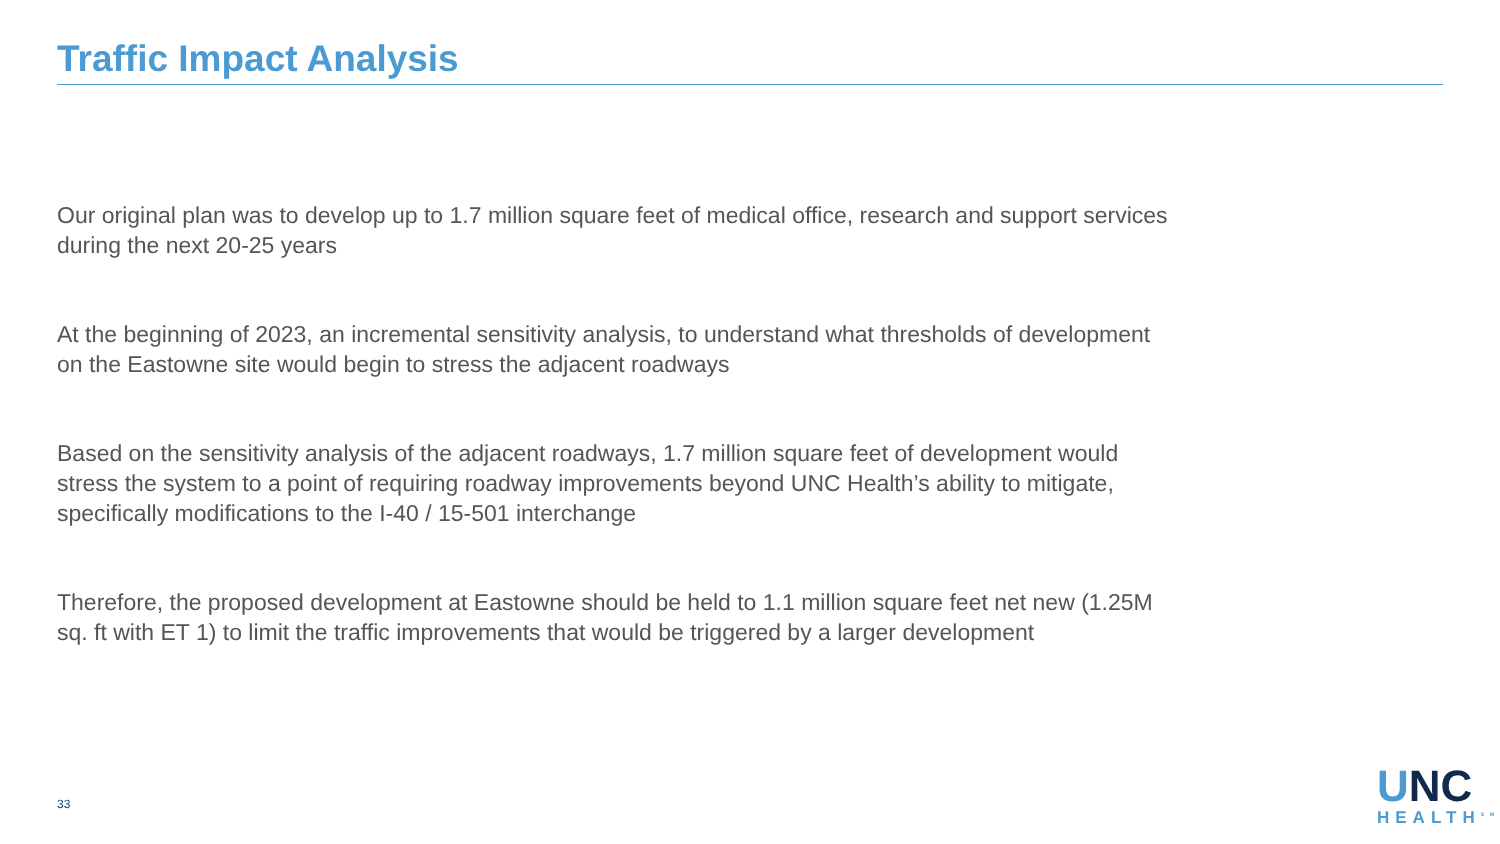Traffic Impact Analysis
Our original plan was to develop up to 1.7 million square feet of medical office, research and support services during the next 20-25 years
At the beginning of 2023, an incremental sensitivity analysis, to understand what thresholds of development on the Eastowne site would begin to stress the adjacent roadways
Based on the sensitivity analysis of the adjacent roadways, 1.7 million square feet of development would stress the system to a point of requiring roadway improvements beyond UNC Health’s ability to mitigate, specifically modifications to the I-40 / 15-501 interchange
Therefore, the proposed development at Eastowne should be held to 1.1 million square feet net new (1.25M sq. ft with ET 1) to limit the traffic improvements that would be triggered by a larger development
33
UNC
HEALTH<sup>SM</sup>